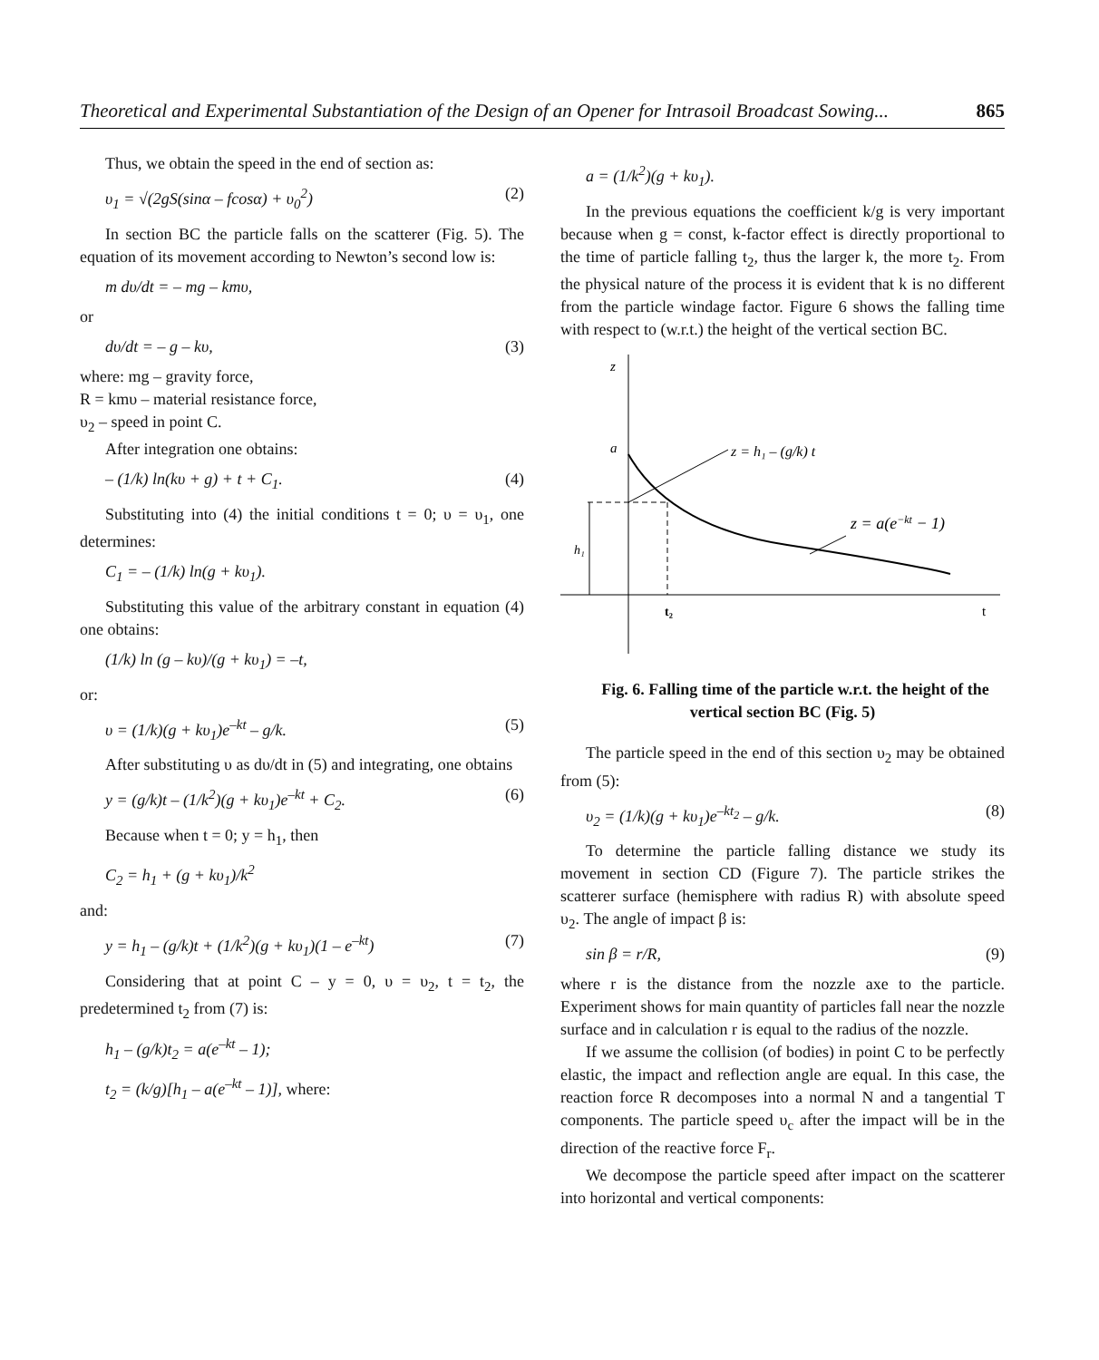Theoretical and Experimental Substantiation of the Design of an Opener for Intrasoil Broadcast Sowing... 865
Thus, we obtain the speed in the end of section as:
υ<sub>1</sub> = √(2gS(sinα – fcosα) + υ<sub>0</sub><sup>2</sup>) (2)
In section BC the particle falls on the scatterer (Fig. 5). The equation of its movement according to Newton’s second low is:
m dυ/dt = – mg – kmυ,
or
dυ/dt = – g – kυ, (3)
where: mg – gravity force,
R = kmυ – material resistance force,
υ<sub>2</sub> – speed in point C.
After integration one obtains:
– (1/k) ln(kυ + g) + t + C<sub>1</sub>. (4)
Substituting into (4) the initial conditions t = 0; υ = υ<sub>1</sub>, one determines:
C<sub>1</sub> = – (1/k) ln(g + kυ<sub>1</sub>).
Substituting this value of the arbitrary constant in equation (4) one obtains:
(1/k) ln (g – kυ)/(g + kυ<sub>1</sub>) = –t,
or:
υ = (1/k)(g + kυ<sub>1</sub>)e<sup>–kt</sup> – g/k. (5)
After substituting υ as dυ/dt in (5) and integrating, one obtains
y = (g/k)t – (1/k<sup>2</sup>)(g + kυ<sub>1</sub>)e<sup>–kt</sup> + C<sub>2</sub>. (6)
Because when t = 0; y = h<sub>1</sub>, then
C<sub>2</sub> = h<sub>1</sub> + (g + kυ<sub>1</sub>)/k<sup>2</sup>
and:
y = h<sub>1</sub> – (g/k)t + (1/k<sup>2</sup>)(g + kυ<sub>1</sub>)(1 – e<sup>–kt</sup>) (7)
Considering that at point C – y = 0, υ = υ<sub>2</sub>, t = t<sub>2</sub>, the predetermined t<sub>2</sub> from (7) is:
h<sub>1</sub> – (g/k)t<sub>2</sub> = a(e<sup>–kt</sup> – 1);
t<sub>2</sub> = (k/g)[h<sub>1</sub> – a(e<sup>–kt</sup> – 1)], where:
a = (1/k<sup>2</sup>)(g + kυ<sub>1</sub>).
In the previous equations the coefficient k/g is very important because when g = const, k-factor effect is directly proportional to the time of particle falling t<sub>2</sub>, thus the larger k, the more t<sub>2</sub>. From the physical nature of the process it is evident that k is no different from the particle windage factor. Figure 6 shows the falling time with respect to (w.r.t.) the height of the vertical section BC.
z
a
t
t₂
h₁
z = h₁ – (g/k) t
z = a(e−kt − 1)
Fig. 6. Falling time of the particle w.r.t. the height of the vertical section BC (Fig. 5)
The particle speed in the end of this section υ<sub>2</sub> may be obtained from (5):
υ<sub>2</sub> = (1/k)(g + kυ<sub>1</sub>)e<sup>–kt<sub>2</sub></sup> – g/k. (8)
To determine the particle falling distance we study its movement in section CD (Figure 7). The particle strikes the scatterer surface (hemisphere with radius R) with absolute speed υ<sub>2</sub>. The angle of impact β is:
sin β = r/R, (9)
where r is the distance from the nozzle axe to the particle. Experiment shows for main quantity of particles fall near the nozzle surface and in calculation r is equal to the radius of the nozzle.
If we assume the collision (of bodies) in point C to be perfectly elastic, the impact and reflection angle are equal. In this case, the reaction force R decomposes into a normal N and a tangential T components. The particle speed υ<sub>c</sub> after the impact will be in the direction of the reactive force F<sub>r</sub>.
We decompose the particle speed after impact on the scatterer into horizontal and vertical components: